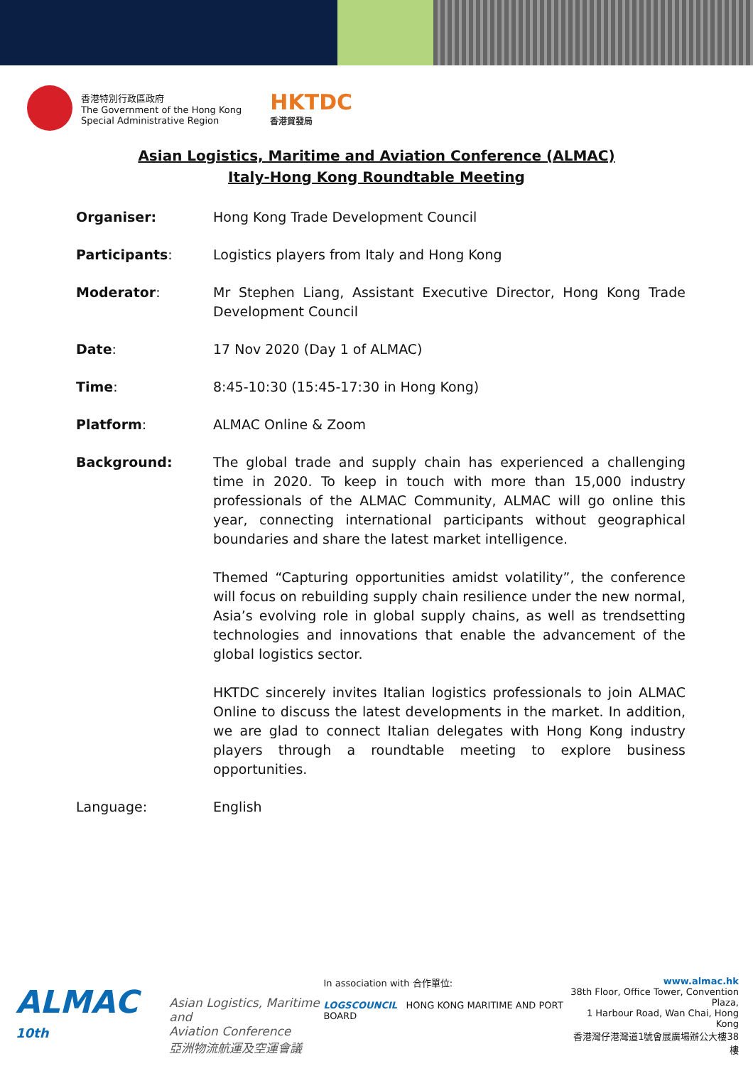香港特別行政區政府
The Government of the Hong Kong
Special Administrative Region
HKTDC
香港貿發局
Asian Logistics, Maritime and Aviation Conference (ALMAC)
Italy-Hong Kong Roundtable Meeting
Organiser: Hong Kong Trade Development Council
Participants: Logistics players from Italy and Hong Kong
Moderator: Mr Stephen Liang, Assistant Executive Director, Hong Kong Trade Development Council
Date: 17 Nov 2020 (Day 1 of ALMAC)
Time: 8:45-10:30 (15:45-17:30 in Hong Kong)
Platform: ALMAC Online & Zoom
Background: The global trade and supply chain has experienced a challenging time in 2020. To keep in touch with more than 15,000 industry professionals of the ALMAC Community, ALMAC will go online this year, connecting international participants without geographical boundaries and share the latest market intelligence.
Themed “Capturing opportunities amidst volatility”, the conference will focus on rebuilding supply chain resilience under the new normal, Asia’s evolving role in global supply chains, as well as trendsetting technologies and innovations that enable the advancement of the global logistics sector.
HKTDC sincerely invites Italian logistics professionals to join ALMAC Online to discuss the latest developments in the market. In addition, we are glad to connect Italian delegates with Hong Kong industry players through a roundtable meeting to explore business opportunities.
Language: English
ALMAC <sup>10th</sup> Asian Logistics, Maritime and
Aviation Conference
亞洲物流航運及空運會議
In association with 合作單位:
LOGSCOUNCIL HONG KONG MARITIME AND PORT BOARD
www.almac.hk
38th Floor, Office Tower, Convention Plaza,
1 Harbour Road, Wan Chai, Hong Kong
香港灣仔港灣道1號會展廣場辦公大樓38樓